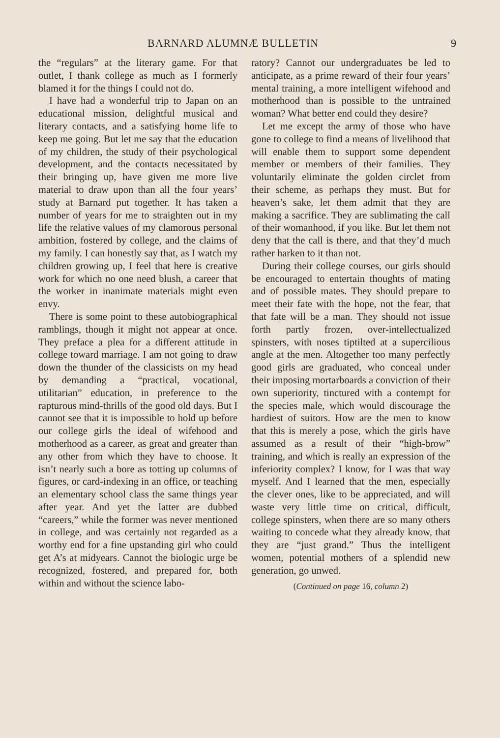BARNARD ALUMNÆ BULLETIN 9
the “regulars” at the literary game. For that outlet, I thank college as much as I formerly blamed it for the things I could not do.
I have had a wonderful trip to Japan on an educational mission, delightful musical and literary contacts, and a satisfying home life to keep me going. But let me say that the education of my children, the study of their psychological development, and the contacts necessitated by their bringing up, have given me more live material to draw upon than all the four years’ study at Barnard put together. It has taken a number of years for me to straighten out in my life the relative values of my clamorous personal ambition, fostered by college, and the claims of my family. I can honestly say that, as I watch my children growing up, I feel that here is creative work for which no one need blush, a career that the worker in inanimate materials might even envy.
There is some point to these autobiographical ramblings, though it might not appear at once. They preface a plea for a different attitude in college toward marriage. I am not going to draw down the thunder of the classicists on my head by demanding a “practical, vocational, utilitarian” education, in preference to the rapturous mind-thrills of the good old days. But I cannot see that it is impossible to hold up before our college girls the ideal of wifehood and motherhood as a career, as great and greater than any other from which they have to choose. It isn’t nearly such a bore as totting up columns of figures, or card-indexing in an office, or teaching an elementary school class the same things year after year. And yet the latter are dubbed “careers,” while the former was never mentioned in college, and was certainly not regarded as a worthy end for a fine upstanding girl who could get A’s at midyears. Cannot the biologic urge be recognized, fostered, and prepared for, both within and without the science labo-
ratory? Cannot our undergraduates be led to anticipate, as a prime reward of their four years’ mental training, a more intelligent wifehood and motherhood than is possible to the untrained woman? What better end could they desire?
Let me except the army of those who have gone to college to find a means of livelihood that will enable them to support some dependent member or members of their families. They voluntarily eliminate the golden circlet from their scheme, as perhaps they must. But for heaven’s sake, let them admit that they are making a sacrifice. They are sublimating the call of their womanhood, if you like. But let them not deny that the call is there, and that they’d much rather harken to it than not.
During their college courses, our girls should be encouraged to entertain thoughts of mating and of possible mates. They should prepare to meet their fate with the hope, not the fear, that that fate will be a man. They should not issue forth partly frozen, over-intellectualized spinsters, with noses tiptilted at a supercilious angle at the men. Altogether too many perfectly good girls are graduated, who conceal under their imposing mortarboards a conviction of their own superiority, tinctured with a contempt for the species male, which would discourage the hardiest of suitors. How are the men to know that this is merely a pose, which the girls have assumed as a result of their “high-brow” training, and which is really an expression of the inferiority complex? I know, for I was that way myself. And I learned that the men, especially the clever ones, like to be appreciated, and will waste very little time on critical, difficult, college spinsters, when there are so many others waiting to concede what they already know, that they are “just grand.” Thus the intelligent women, potential mothers of a splendid new generation, go unwed.
(Continued on page 16, column 2)